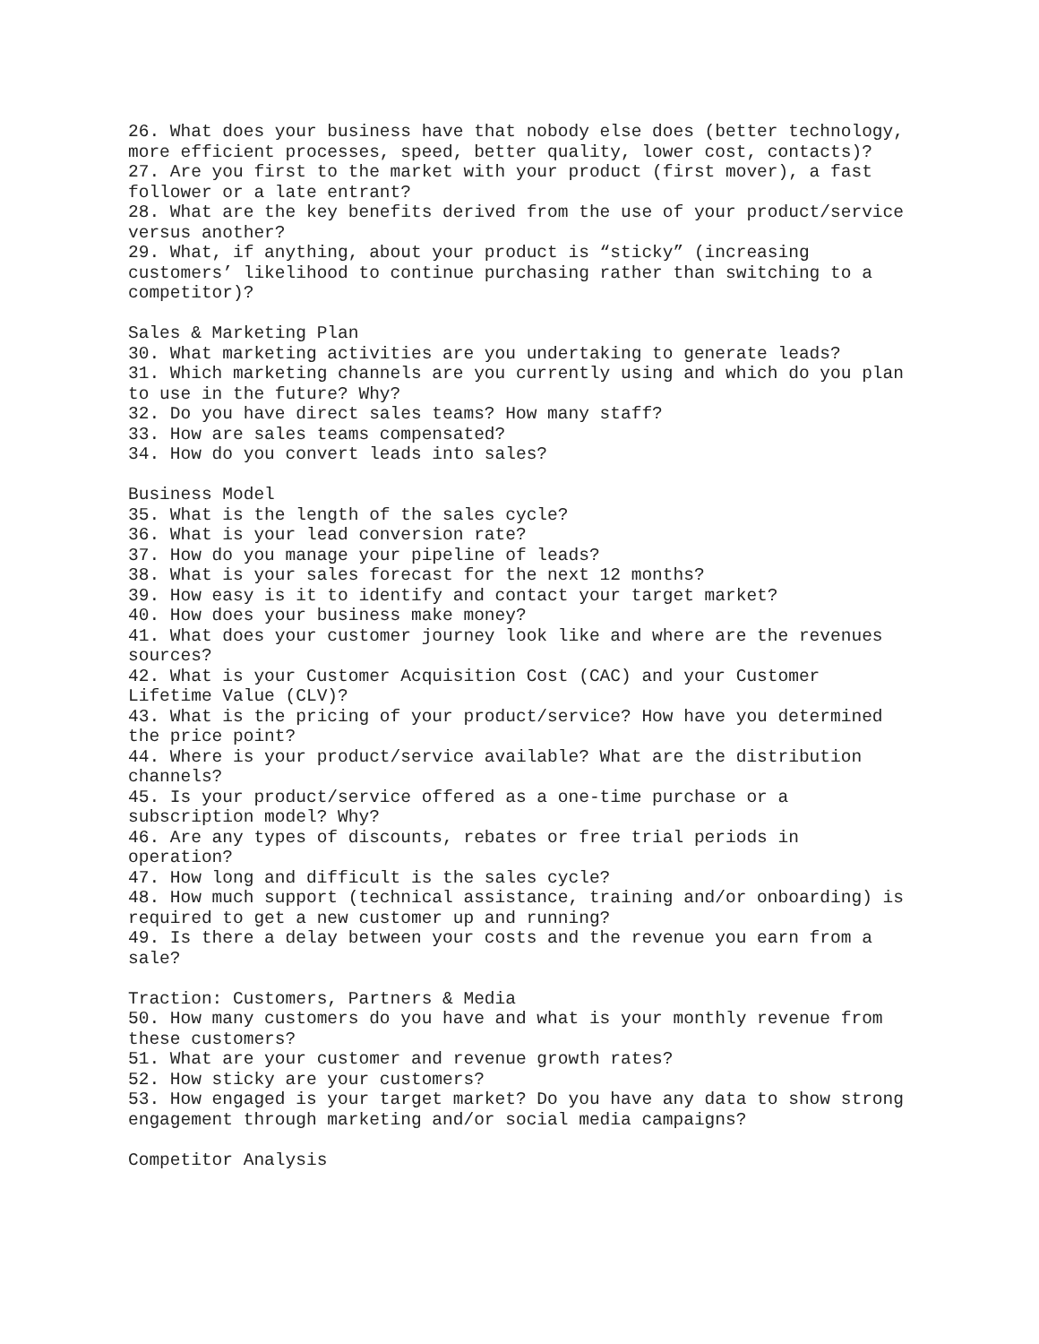26. What does your business have that nobody else does (better technology, more efficient processes, speed, better quality, lower cost, contacts)?
27. Are you first to the market with your product (first mover), a fast follower or a late entrant?
28. What are the key benefits derived from the use of your product/service versus another?
29. What, if anything, about your product is “sticky” (increasing customers’ likelihood to continue purchasing rather than switching to a competitor)?
Sales & Marketing Plan
30. What marketing activities are you undertaking to generate leads?
31. Which marketing channels are you currently using and which do you plan to use in the future? Why?
32. Do you have direct sales teams? How many staff?
33. How are sales teams compensated?
34. How do you convert leads into sales?
Business Model
35. What is the length of the sales cycle?
36. What is your lead conversion rate?
37. How do you manage your pipeline of leads?
38. What is your sales forecast for the next 12 months?
39. How easy is it to identify and contact your target market?
40. How does your business make money?
41. What does your customer journey look like and where are the revenues sources?
42. What is your Customer Acquisition Cost (CAC) and your Customer Lifetime Value (CLV)?
43. What is the pricing of your product/service? How have you determined the price point?
44. Where is your product/service available? What are the distribution channels?
45. Is your product/service offered as a one-time purchase or a subscription model? Why?
46. Are any types of discounts, rebates or free trial periods in operation?
47. How long and difficult is the sales cycle?
48. How much support (technical assistance, training and/or onboarding) is required to get a new customer up and running?
49. Is there a delay between your costs and the revenue you earn from a sale?
Traction: Customers, Partners & Media
50. How many customers do you have and what is your monthly revenue from these customers?
51. What are your customer and revenue growth rates?
52. How sticky are your customers?
53. How engaged is your target market? Do you have any data to show strong engagement through marketing and/or social media campaigns?
Competitor Analysis